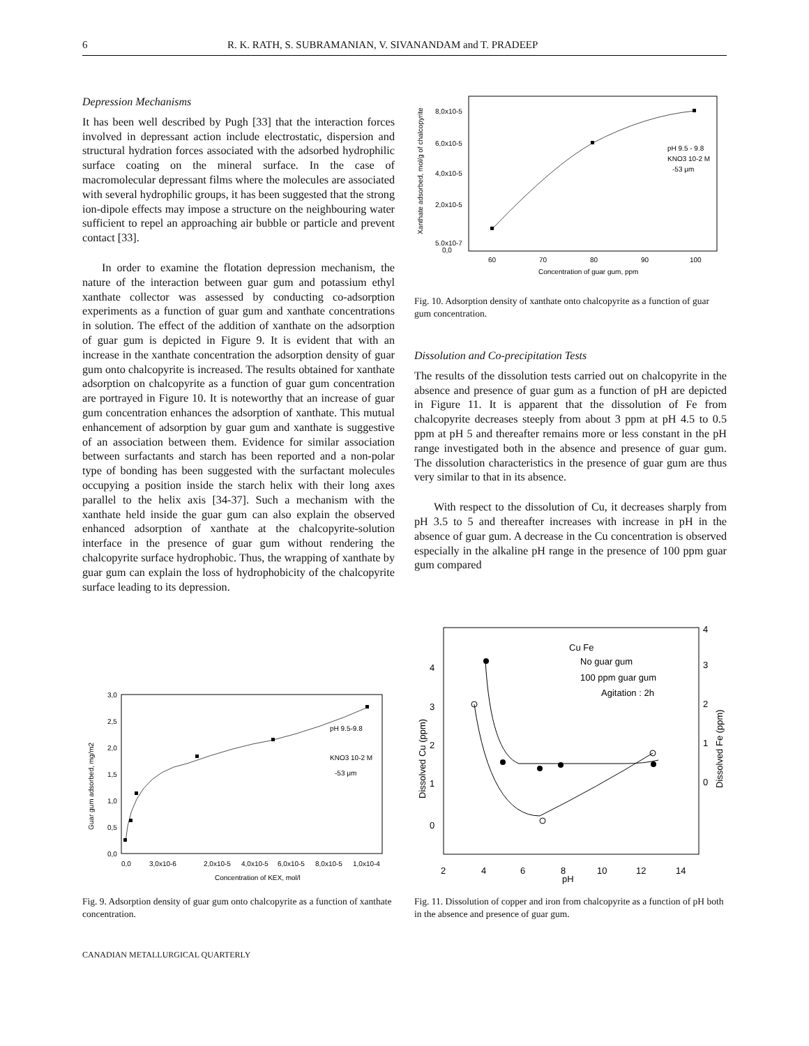6 R. K. RATH, S. SUBRAMANIAN, V. SIVANANDAM and T. PRADEEP
Depression Mechanisms
It has been well described by Pugh [33] that the interaction forces involved in depressant action include electrostatic, dispersion and structural hydration forces associated with the adsorbed hydrophilic surface coating on the mineral surface. In the case of macromolecular depressant films where the molecules are associated with several hydrophilic groups, it has been suggested that the strong ion-dipole effects may impose a structure on the neighbouring water sufficient to repel an approaching air bubble or particle and prevent contact [33].
In order to examine the flotation depression mechanism, the nature of the interaction between guar gum and potassium ethyl xanthate collector was assessed by conducting co-adsorption experiments as a function of guar gum and xanthate concentrations in solution. The effect of the addition of xanthate on the adsorption of guar gum is depicted in Figure 9. It is evident that with an increase in the xanthate concentration the adsorption density of guar gum onto chalcopyrite is increased. The results obtained for xanthate adsorption on chalcopyrite as a function of guar gum concentration are portrayed in Figure 10. It is noteworthy that an increase of guar gum concentration enhances the adsorption of xanthate. This mutual enhancement of adsorption by guar gum and xanthate is suggestive of an association between them. Evidence for similar association between surfactants and starch has been reported and a non-polar type of bonding has been suggested with the surfactant molecules occupying a position inside the starch helix with their long axes parallel to the helix axis [34-37]. Such a mechanism with the xanthate held inside the guar gum can also explain the observed enhanced adsorption of xanthate at the chalcopyrite-solution interface in the presence of guar gum without rendering the chalcopyrite surface hydrophobic. Thus, the wrapping of xanthate by guar gum can explain the loss of hydrophobicity of the chalcopyrite surface leading to its depression.
Dissolution and Co-precipitation Tests
The results of the dissolution tests carried out on chalcopyrite in the absence and presence of guar gum as a function of pH are depicted in Figure 11. It is apparent that the dissolution of Fe from chalcopyrite decreases steeply from about 3 ppm at pH 4.5 to 0.5 ppm at pH 5 and thereafter remains more or less constant in the pH range investigated both in the absence and presence of guar gum. The dissolution characteristics in the presence of guar gum are thus very similar to that in its absence.
With respect to the dissolution of Cu, it decreases sharply from pH 3.5 to 5 and thereafter increases with increase in pH in the absence of guar gum. A decrease in the Cu concentration is observed especially in the alkaline pH range in the presence of 100 ppm guar gum compared
8,0x10-5
6,0x10-5
4,0x10-5
2,0x10-5
5.0x10-7
0,0
60
70
80
90
100
Concentration of guar gum, ppm
pH 9.5 - 9.8
KNO3 10-2 M
-53 μm
Xanthate adsorbed, mol/g of chalcopyrite
Fig. 10. Adsorption density of xanthate onto chalcopyrite as a function of guar gum concentration.
3,0
2,5
2,0
1,5
1,0
0,5
0,0
0,0
3,0x10-6
2,0x10-5
4,0x10-5
6,0x10-5
8,0x10-5
1,0x10-4
Concentration of KEX, mol/l
pH 9.5-9.8
KNO3 10-2 M
-53 μm
Guar gum adsorbed, mg/m2
Fig. 9. Adsorption density of guar gum onto chalcopyrite as a function of xanthate concentration.
Cu Fe
No guar gum
100 ppm guar gum
Agitation : 2h
4
3
2
1
0
4
3
2
1
0
2
4
6
8
10
12
14
pH
Dissolved Cu (ppm)
Dissolved Fe (ppm)
Fig. 11. Dissolution of copper and iron from chalcopyrite as a function of pH both in the absence and presence of guar gum.
CANADIAN METALLURGICAL QUARTERLY